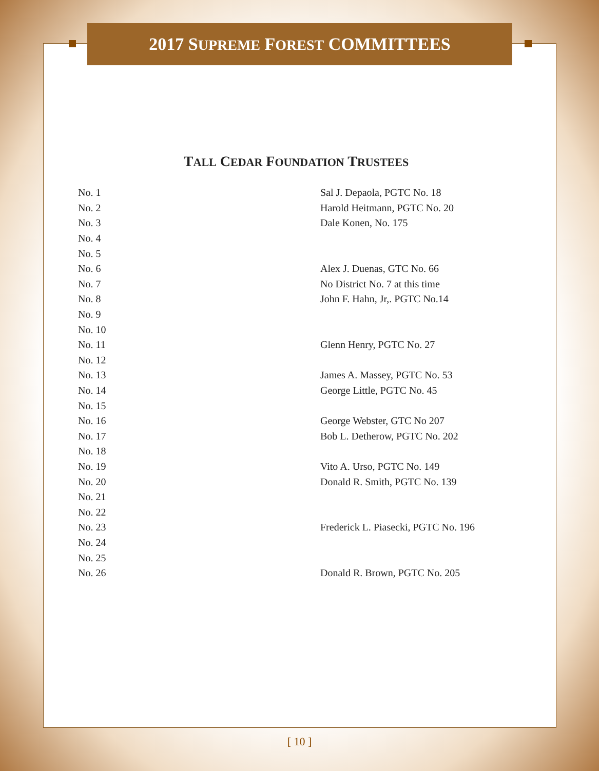2017 SUPREME FOREST COMMITTEES
TALL CEDAR FOUNDATION TRUSTEES
| No. 1 | Sal J. Depaola, PGTC No. 18 |
| No. 2 | Harold Heitmann, PGTC No. 20 |
| No. 3 | Dale Konen, No. 175 |
| No. 4 | |
| No. 5 | |
| No. 6 | Alex J. Duenas, GTC No. 66 |
| No. 7 | No District No. 7 at this time |
| No. 8 | John F. Hahn, Jr,. PGTC No.14 |
| No. 9 | |
| No. 10 | |
| No. 11 | Glenn Henry, PGTC No. 27 |
| No. 12 | |
| No. 13 | James A. Massey, PGTC No. 53 |
| No. 14 | George Little, PGTC No. 45 |
| No. 15 | |
| No. 16 | George Webster, GTC No 207 |
| No. 17 | Bob L. Detherow, PGTC No. 202 |
| No. 18 | |
| No. 19 | Vito A. Urso, PGTC No. 149 |
| No. 20 | Donald R. Smith, PGTC No. 139 |
| No. 21 | |
| No. 22 | |
| No. 23 | Frederick L. Piasecki, PGTC No. 196 |
| No. 24 | |
| No. 25 | |
| No. 26 | Donald R. Brown, PGTC No. 205 |
[ 10 ]